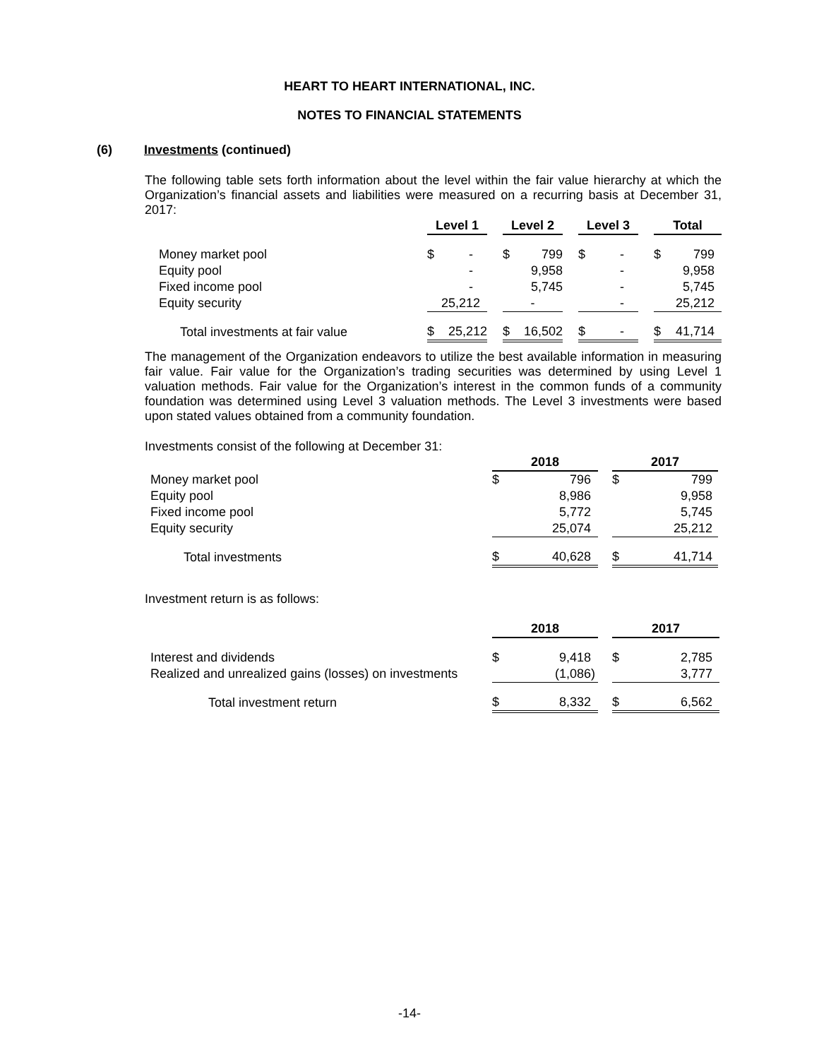HEART TO HEART INTERNATIONAL, INC.
NOTES TO FINANCIAL STATEMENTS
(6) Investments (continued)
The following table sets forth information about the level within the fair value hierarchy at which the Organization’s financial assets and liabilities were measured on a recurring basis at December 31, 2017:
| | Level 1 | | Level 2 | | Level 3 | | Total |
| Money market pool | $ - | | $ 799 | | $ - | | $ 799 |
| Equity pool | - | | 9,958 | | - | | 9,958 |
| Fixed income pool | - | | 5,745 | | - | | 5,745 |
| Equity security | 25,212 | | - | | - | | 25,212 |
| Total investments at fair value | $ 25,212 | | $ 16,502 | | $ - | | $ 41,714 |
The management of the Organization endeavors to utilize the best available information in measuring fair value. Fair value for the Organization’s trading securities was determined by using Level 1 valuation methods. Fair value for the Organization’s interest in the common funds of a community foundation was determined using Level 3 valuation methods. The Level 3 investments were based upon stated values obtained from a community foundation.
Investments consist of the following at December 31:
| | 2018 | | 2017 |
| Money market pool | $ 796 | | $ 799 |
| Equity pool | 8,986 | | 9,958 |
| Fixed income pool | 5,772 | | 5,745 |
| Equity security | 25,074 | | 25,212 |
| Total investments | $ 40,628 | | $ 41,714 |
Investment return is as follows:
| | 2018 | | 2017 |
| Interest and dividends | $ 9,418 | | $ 2,785 |
| Realized and unrealized gains (losses) on investments | (1,086) | | 3,777 |
| Total investment return | $ 8,332 | | $ 6,562 |
-14-